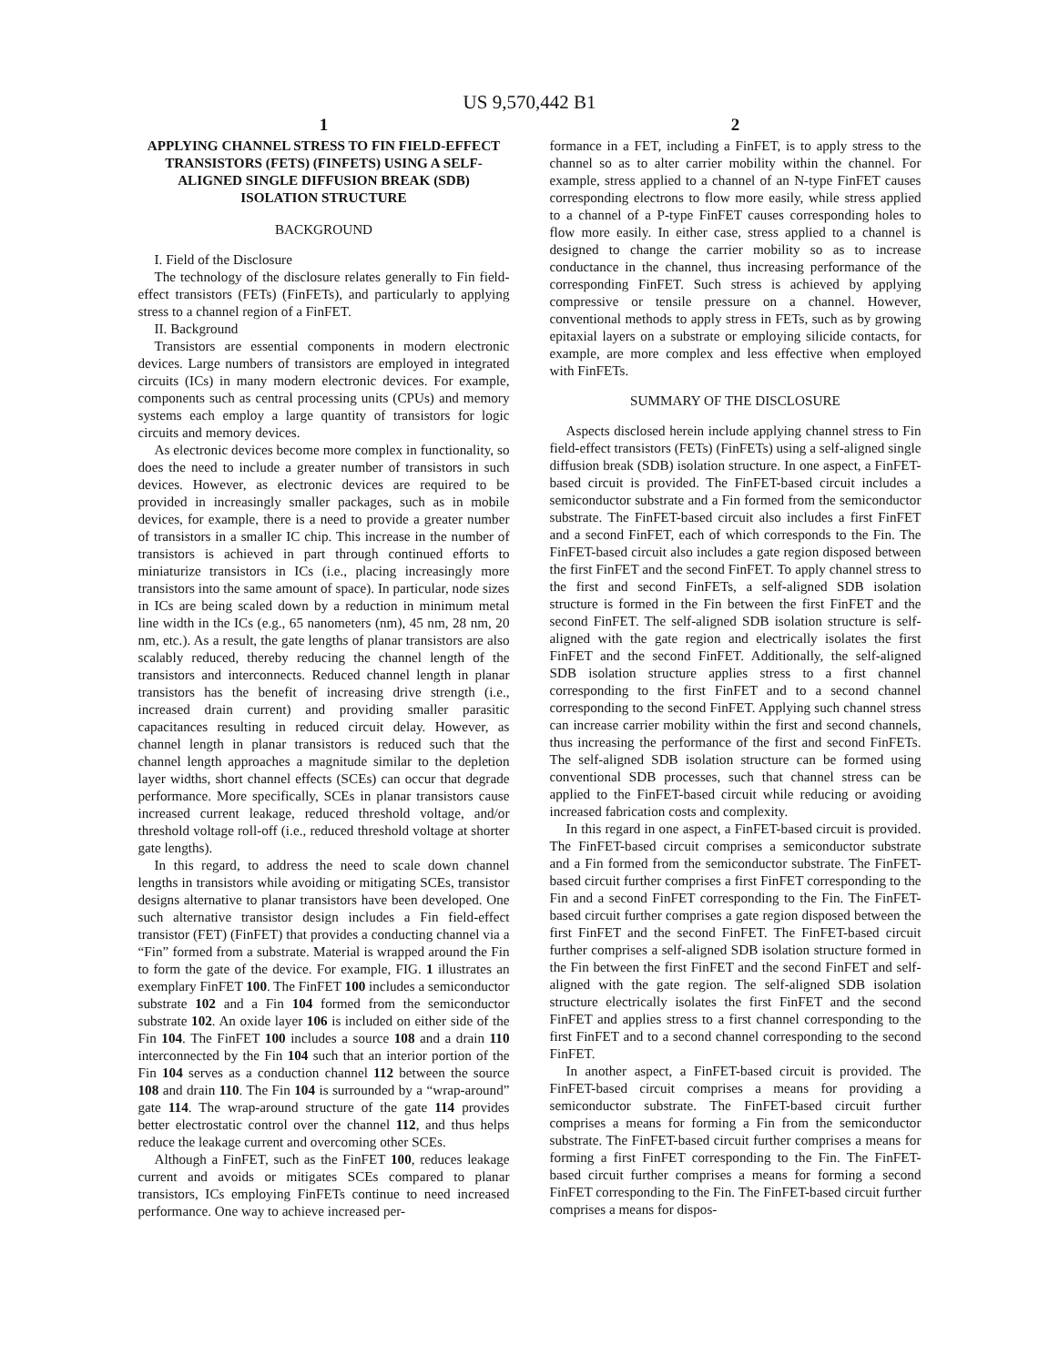US 9,570,442 B1
1
APPLYING CHANNEL STRESS TO FIN FIELD-EFFECT TRANSISTORS (FETS) (FINFETS) USING A SELF-ALIGNED SINGLE DIFFUSION BREAK (SDB) ISOLATION STRUCTURE
BACKGROUND
I. Field of the Disclosure
The technology of the disclosure relates generally to Fin field-effect transistors (FETs) (FinFETs), and particularly to applying stress to a channel region of a FinFET.
II. Background
Transistors are essential components in modern electronic devices. Large numbers of transistors are employed in integrated circuits (ICs) in many modern electronic devices. For example, components such as central processing units (CPUs) and memory systems each employ a large quantity of transistors for logic circuits and memory devices.
As electronic devices become more complex in functionality, so does the need to include a greater number of transistors in such devices. However, as electronic devices are required to be provided in increasingly smaller packages, such as in mobile devices, for example, there is a need to provide a greater number of transistors in a smaller IC chip. This increase in the number of transistors is achieved in part through continued efforts to miniaturize transistors in ICs (i.e., placing increasingly more transistors into the same amount of space). In particular, node sizes in ICs are being scaled down by a reduction in minimum metal line width in the ICs (e.g., 65 nanometers (nm), 45 nm, 28 nm, 20 nm, etc.). As a result, the gate lengths of planar transistors are also scalably reduced, thereby reducing the channel length of the transistors and interconnects. Reduced channel length in planar transistors has the benefit of increasing drive strength (i.e., increased drain current) and providing smaller parasitic capacitances resulting in reduced circuit delay. However, as channel length in planar transistors is reduced such that the channel length approaches a magnitude similar to the depletion layer widths, short channel effects (SCEs) can occur that degrade performance. More specifically, SCEs in planar transistors cause increased current leakage, reduced threshold voltage, and/or threshold voltage roll-off (i.e., reduced threshold voltage at shorter gate lengths).
In this regard, to address the need to scale down channel lengths in transistors while avoiding or mitigating SCEs, transistor designs alternative to planar transistors have been developed. One such alternative transistor design includes a Fin field-effect transistor (FET) (FinFET) that provides a conducting channel via a “Fin” formed from a substrate. Material is wrapped around the Fin to form the gate of the device. For example, FIG. 1 illustrates an exemplary FinFET 100. The FinFET 100 includes a semiconductor substrate 102 and a Fin 104 formed from the semiconductor substrate 102. An oxide layer 106 is included on either side of the Fin 104. The FinFET 100 includes a source 108 and a drain 110 interconnected by the Fin 104 such that an interior portion of the Fin 104 serves as a conduction channel 112 between the source 108 and drain 110. The Fin 104 is surrounded by a “wrap-around” gate 114. The wrap-around structure of the gate 114 provides better electrostatic control over the channel 112, and thus helps reduce the leakage current and overcoming other SCEs.
Although a FinFET, such as the FinFET 100, reduces leakage current and avoids or mitigates SCEs compared to planar transistors, ICs employing FinFETs continue to need increased performance. One way to achieve increased per-
2
formance in a FET, including a FinFET, is to apply stress to the channel so as to alter carrier mobility within the channel. For example, stress applied to a channel of an N-type FinFET causes corresponding electrons to flow more easily, while stress applied to a channel of a P-type FinFET causes corresponding holes to flow more easily. In either case, stress applied to a channel is designed to change the carrier mobility so as to increase conductance in the channel, thus increasing performance of the corresponding FinFET. Such stress is achieved by applying compressive or tensile pressure on a channel. However, conventional methods to apply stress in FETs, such as by growing epitaxial layers on a substrate or employing silicide contacts, for example, are more complex and less effective when employed with FinFETs.
SUMMARY OF THE DISCLOSURE
Aspects disclosed herein include applying channel stress to Fin field-effect transistors (FETs) (FinFETs) using a self-aligned single diffusion break (SDB) isolation structure. In one aspect, a FinFET-based circuit is provided. The FinFET-based circuit includes a semiconductor substrate and a Fin formed from the semiconductor substrate. The FinFET-based circuit also includes a first FinFET and a second FinFET, each of which corresponds to the Fin. The FinFET-based circuit also includes a gate region disposed between the first FinFET and the second FinFET. To apply channel stress to the first and second FinFETs, a self-aligned SDB isolation structure is formed in the Fin between the first FinFET and the second FinFET. The self-aligned SDB isolation structure is self-aligned with the gate region and electrically isolates the first FinFET and the second FinFET. Additionally, the self-aligned SDB isolation structure applies stress to a first channel corresponding to the first FinFET and to a second channel corresponding to the second FinFET. Applying such channel stress can increase carrier mobility within the first and second channels, thus increasing the performance of the first and second FinFETs. The self-aligned SDB isolation structure can be formed using conventional SDB processes, such that channel stress can be applied to the FinFET-based circuit while reducing or avoiding increased fabrication costs and complexity.
In this regard in one aspect, a FinFET-based circuit is provided. The FinFET-based circuit comprises a semiconductor substrate and a Fin formed from the semiconductor substrate. The FinFET-based circuit further comprises a first FinFET corresponding to the Fin and a second FinFET corresponding to the Fin. The FinFET-based circuit further comprises a gate region disposed between the first FinFET and the second FinFET. The FinFET-based circuit further comprises a self-aligned SDB isolation structure formed in the Fin between the first FinFET and the second FinFET and self-aligned with the gate region. The self-aligned SDB isolation structure electrically isolates the first FinFET and the second FinFET and applies stress to a first channel corresponding to the first FinFET and to a second channel corresponding to the second FinFET.
In another aspect, a FinFET-based circuit is provided. The FinFET-based circuit comprises a means for providing a semiconductor substrate. The FinFET-based circuit further comprises a means for forming a Fin from the semiconductor substrate. The FinFET-based circuit further comprises a means for forming a first FinFET corresponding to the Fin. The FinFET-based circuit further comprises a means for forming a second FinFET corresponding to the Fin. The FinFET-based circuit further comprises a means for dispos-